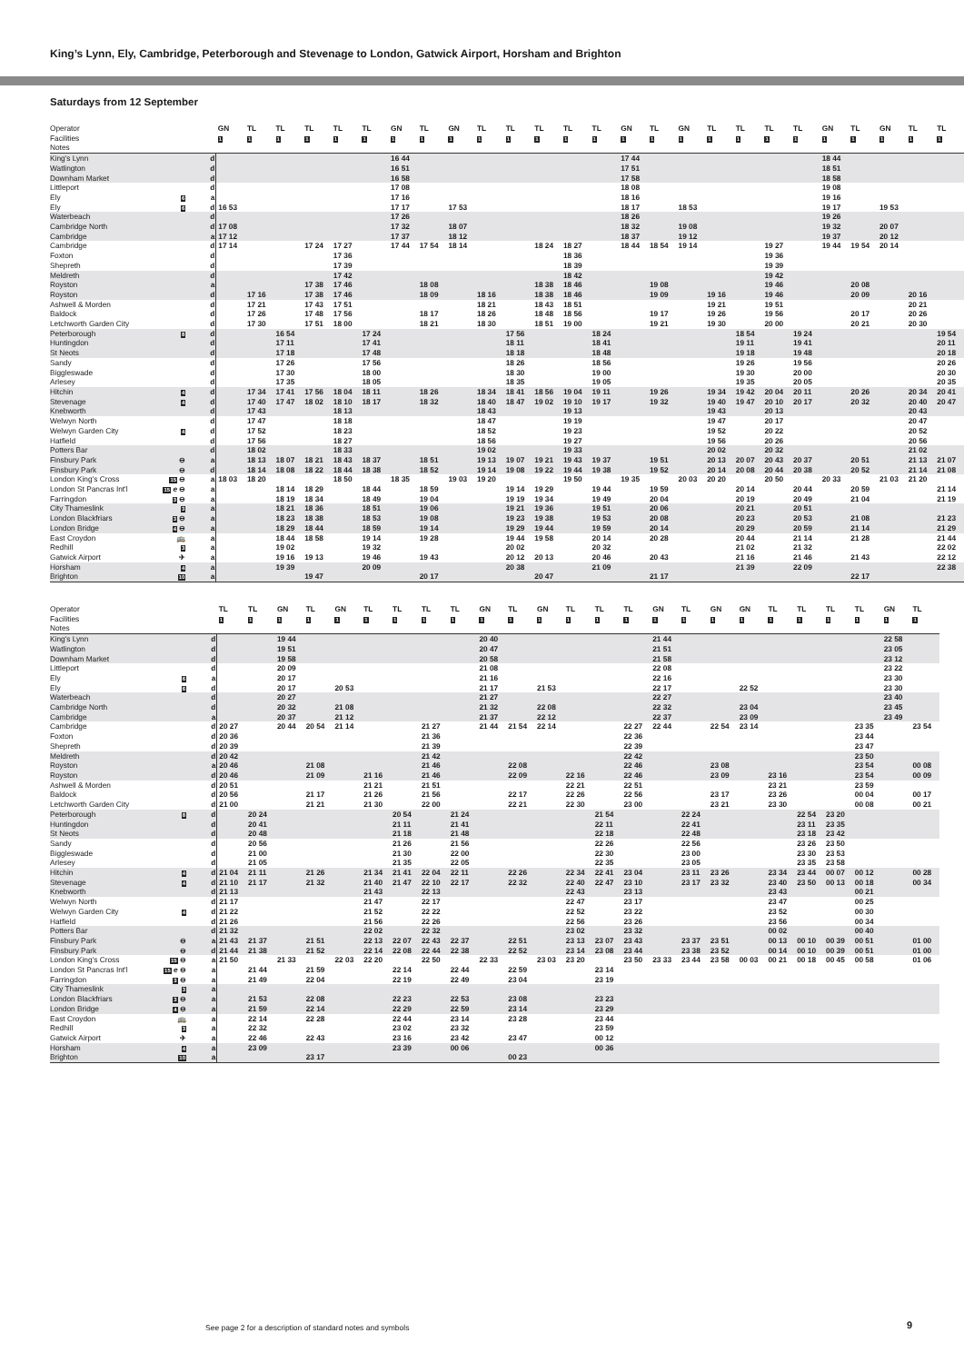King’s Lynn, Ely, Cambridge, Peterborough and Stevenage to London, Gatwick Airport, Horsham and Brighton
Saturdays from 12 September
| Operator | | | GN | TL | TL | TL | TL | TL | GN | TL | GN | TL | TL | TL | TL | TL | GN | TL | GN | TL | TL | TL | TL | GN | TL | GN | TL | TL |
| Facilities | | | 1 | 1 | 1 | 1 | 1 | 1 | 1 | 1 | 1 | 1 | 1 | 1 | 1 | 1 | 1 | 1 | 1 | 1 | 1 | 1 | 1 | 1 | 1 | 1 | 1 | 1 |
| Notes | | | | | | | | | | | | | | | | | | | | | | | | | | | | |
| King's Lynn | | d | | | | | | | 16 44 | | | | | | | | 17 44 | | | | | | | 18 44 | | | | |
| Watlington | | d | | | | | | | 16 51 | | | | | | | | 17 51 | | | | | | | 18 51 | | | | |
| Downham Market | | d | | | | | | | 16 58 | | | | | | | | 17 58 | | | | | | | 18 58 | | | | |
| Littleport | | d | | | | | | | 17 08 | | | | | | | | 18 08 | | | | | | | 19 08 | | | | |
| Ely | 6 | a | | | | | | | 17 16 | | | | | | | | 18 16 | | | | | | | 19 16 | | | | |
| Ely | 6 | d | 16 53 | | | | | | 17 17 | | 17 53 | | | | | | 18 17 | | 18 53 | | | | | 19 17 | | 19 53 | | |
| Waterbeach | | d | | | | | | | 17 26 | | | | | | | | 18 26 | | | | | | | 19 26 | | | | |
| Cambridge North | | d | 17 08 | | | | | | 17 32 | | 18 07 | | | | | | 18 32 | | 19 08 | | | | | 19 32 | | 20 07 | | |
| Cambridge | | a | 17 12 | | | | | | 17 37 | | 18 12 | | | | | | 18 37 | | 19 12 | | | | | 19 37 | | 20 12 | | |
| Cambridge | | d | 17 14 | | | 17 24 | 17 27 | | 17 44 | 17 54 | 18 14 | | | 18 24 | 18 27 | | 18 44 | 18 54 | 19 14 | | | 19 27 | | 19 44 | 19 54 | 20 14 | | |
| Foxton | | d | | | | | 17 36 | | | | | | | | 18 36 | | | | | | | 19 36 | | | | | | |
| Shepreth | | d | | | | | 17 39 | | | | | | | | 18 39 | | | | | | | 19 39 | | | | | | |
| Meldreth | | d | | | | | 17 42 | | | | | | | | 18 42 | | | | | | | 19 42 | | | | | | |
| Royston | | a | | | | 17 38 | 17 46 | | | 18 08 | | | | 18 38 | 18 46 | | | 19 08 | | | | 19 46 | | | 20 08 | | | |
| Royston | | d | | 17 16 | | 17 38 | 17 46 | | | 18 09 | | 18 16 | | 18 38 | 18 46 | | | 19 09 | | 19 16 | | 19 46 | | | 20 09 | | 20 16 | |
| Ashwell & Morden | | d | | 17 21 | | 17 43 | 17 51 | | | | | 18 21 | | 18 43 | 18 51 | | | | | 19 21 | | 19 51 | | | | | 20 21 | |
| Baldock | | d | | 17 26 | | 17 48 | 17 56 | | | 18 17 | | 18 26 | | 18 48 | 18 56 | | | 19 17 | | 19 26 | | 19 56 | | | 20 17 | | 20 26 | |
| Letchworth Garden City | | d | | 17 30 | | 17 51 | 18 00 | | | 18 21 | | 18 30 | | 18 51 | 19 00 | | | 19 21 | | 19 30 | | 20 00 | | | 20 21 | | 20 30 | |
| Peterborough | 8 | d | | | 16 54 | | | 17 24 | | | | | 17 56 | | | 18 24 | | | | | 18 54 | | 19 24 | | | | | 19 54 |
| Huntingdon | | d | | | 17 11 | | | 17 41 | | | | | 18 11 | | | 18 41 | | | | | 19 11 | | 19 41 | | | | | 20 11 |
| St Neots | | d | | | 17 18 | | | 17 48 | | | | | 18 18 | | | 18 48 | | | | | 19 18 | | 19 48 | | | | | 20 18 |
| Sandy | | d | | | 17 26 | | | 17 56 | | | | | 18 26 | | | 18 56 | | | | | 19 26 | | 19 56 | | | | | 20 26 |
| Biggleswade | | d | | | 17 30 | | | 18 00 | | | | | 18 30 | | | 19 00 | | | | | 19 30 | | 20 00 | | | | | 20 30 |
| Arlesey | | d | | | 17 35 | | | 18 05 | | | | | 18 35 | | | 19 05 | | | | | 19 35 | | 20 05 | | | | | 20 35 |
| Hitchin | 4 | d | | 17 34 | 17 41 | 17 56 | 18 04 | 18 11 | | 18 26 | | 18 34 | 18 41 | 18 56 | 19 04 | 19 11 | | 19 26 | | 19 34 | 19 42 | 20 04 | 20 11 | | 20 26 | | 20 34 | 20 41 |
| Stevenage | 4 | d | | 17 40 | 17 47 | 18 02 | 18 10 | 18 17 | | 18 32 | | 18 40 | 18 47 | 19 02 | 19 10 | 19 17 | | 19 32 | | 19 40 | 19 47 | 20 10 | 20 17 | | 20 32 | | 20 40 | 20 47 |
| Knebworth | | d | | 17 43 | | | 18 13 | | | | | 18 43 | | | 19 13 | | | | | 19 43 | | 20 13 | | | | | 20 43 | |
| Welwyn North | | d | | 17 47 | | | 18 18 | | | | | 18 47 | | | 19 19 | | | | | 19 47 | | 20 17 | | | | | 20 47 | |
| Welwyn Garden City | 4 | d | | 17 52 | | | 18 23 | | | | | 18 52 | | | 19 23 | | | | | 19 52 | | 20 22 | | | | | 20 52 | |
| Hatfield | | d | | 17 56 | | | 18 27 | | | | | 18 56 | | | 19 27 | | | | | 19 56 | | 20 26 | | | | | 20 56 | |
| Potters Bar | | d | | 18 02 | | | 18 33 | | | | | 19 02 | | | 19 33 | | | | | 20 02 | | 20 32 | | | | | 21 02 | |
| Finsbury Park | ⊖ | a | | 18 13 | 18 07 | 18 21 | 18 43 | 18 37 | | 18 51 | | 19 13 | 19 07 | 19 21 | 19 43 | 19 37 | | 19 51 | | 20 13 | 20 07 | 20 43 | 20 37 | | 20 51 | | 21 13 | 21 07 |
| Finsbury Park | ⊖ | d | | 18 14 | 18 08 | 18 22 | 18 44 | 18 38 | | 18 52 | | 19 14 | 19 08 | 19 22 | 19 44 | 19 38 | | 19 52 | | 20 14 | 20 08 | 20 44 | 20 38 | | 20 52 | | 21 14 | 21 08 |
| London King's Cross | 15 ⊖ | a | 18 03 | 18 20 | | | 18 50 | | 18 35 | | 19 03 | 19 20 | | | 19 50 | | 19 35 | | 20 03 | 20 20 | | 20 50 | | 20 33 | | 21 03 | 21 20 | |
| London St Pancras Int'l | 15 e ⊖ | a | | | 18 14 | 18 29 | | 18 44 | | 18 59 | | | 19 14 | 19 29 | | 19 44 | | 19 59 | | | 20 14 | | 20 44 | | 20 59 | | | 21 14 |
| Farringdon | 3 ⊖ | a | | | 18 19 | 18 34 | | 18 49 | | 19 04 | | | 19 19 | 19 34 | | 19 49 | | 20 04 | | | 20 19 | | 20 49 | | 21 04 | | | 21 19 |
| City Thameslink | 3 | a | | | 18 21 | 18 36 | | 18 51 | | 19 06 | | | 19 21 | 19 36 | | 19 51 | | 20 06 | | | 20 21 | | 20 51 | | | | | |
| London Blackfriars | 3 ⊖ | a | | | 18 23 | 18 38 | | 18 53 | | 19 08 | | | 19 23 | 19 38 | | 19 53 | | 20 08 | | | 20 23 | | 20 53 | | 21 08 | | | 21 23 |
| London Bridge | 4 ⊖ | a | | | 18 29 | 18 44 | | 18 59 | | 19 14 | | | 19 29 | 19 44 | | 19 59 | | 20 14 | | | 20 29 | | 20 59 | | 21 14 | | | 21 29 |
| East Croydon | 🚌 | a | | | 18 44 | 18 58 | | 19 14 | | 19 28 | | | 19 44 | 19 58 | | 20 14 | | 20 28 | | | 20 44 | | 21 14 | | 21 28 | | | 21 44 |
| Redhill | 3 | a | | | 19 02 | | | 19 32 | | | | | 20 02 | | | 20 32 | | | | | 21 02 | | 21 32 | | | | | 22 02 |
| Gatwick Airport | ✈ | a | | | 19 16 | 19 13 | | 19 46 | | 19 43 | | | 20 12 | 20 13 | | 20 46 | | 20 43 | | | 21 16 | | 21 46 | | 21 43 | | | 22 12 |
| Horsham | 4 | a | | | 19 39 | | | 20 09 | | | | | 20 38 | | | 21 09 | | | | | 21 39 | | 22 09 | | | | | 22 38 |
| Brighton | 10 | a | | | | 19 47 | | | | 20 17 | | | | 20 47 | | | | 21 17 | | | | | | | 22 17 | | | |
| Operator | | | TL | TL | GN | TL | GN | TL | TL | TL | TL | GN | TL | GN | TL | TL | TL | GN | TL | GN | GN | TL | TL | TL | TL | GN | TL |
| Facilities | | | 1 | 1 | 1 | 1 | 1 | 1 | 1 | 1 | 1 | 1 | 1 | 1 | 1 | 1 | 1 | 1 | 1 | 1 | 1 | 1 | 1 | 1 | 1 | 1 | 1 |
| Notes | | | | | | | | | | | | | | | | | | | | | | | | | | | |
| King's Lynn | | d | | | 19 44 | | | | | | | 20 40 | | | | | | 21 44 | | | | | | | | 22 58 | |
| Watlington | | d | | | 19 51 | | | | | | | 20 47 | | | | | | 21 51 | | | | | | | | 23 05 | |
| Downham Market | | d | | | 19 58 | | | | | | | 20 58 | | | | | | 21 58 | | | | | | | | 23 12 | |
| Littleport | | d | | | 20 09 | | | | | | | 21 08 | | | | | | 22 08 | | | | | | | | 23 22 | |
| Ely | 6 | a | | | 20 17 | | | | | | | 21 16 | | | | | | 22 16 | | | | | | | | 23 30 | |
| Ely | 6 | d | | | 20 17 | | 20 53 | | | | | 21 17 | | 21 53 | | | | 22 17 | | | 22 52 | | | | | 23 30 | |
| Waterbeach | | d | | | 20 27 | | | | | | | 21 27 | | | | | | 22 27 | | | | | | | | 23 40 | |
| Cambridge North | | d | | | 20 32 | | 21 08 | | | | | 21 32 | | 22 08 | | | | 22 32 | | | 23 04 | | | | | 23 45 | |
| Cambridge | | a | | | 20 37 | | 21 12 | | | | | 21 37 | | 22 12 | | | | 22 37 | | | 23 09 | | | | | 23 49 | |
| Cambridge | | d | 20 27 | | 20 44 | 20 54 | 21 14 | | | 21 27 | | 21 44 | 21 54 | 22 14 | | | 22 27 | 22 44 | | 22 54 | 23 14 | | | | 23 35 | | 23 54 |
| Foxton | | d | 20 36 | | | | | | | 21 36 | | | | | | | 22 36 | | | | | | | | 23 44 | | |
| Shepreth | | d | 20 39 | | | | | | | 21 39 | | | | | | | 22 39 | | | | | | | | 23 47 | | |
| Meldreth | | d | 20 42 | | | | | | | 21 42 | | | | | | | 22 42 | | | | | | | | 23 50 | | |
| Royston | | a | 20 46 | | | 21 08 | | | | 21 46 | | | 22 08 | | | | 22 46 | | | 23 08 | | | | | 23 54 | | 00 08 |
| Royston | | d | 20 46 | | | 21 09 | | 21 16 | | 21 46 | | | 22 09 | | 22 16 | | 22 46 | | | 23 09 | | 23 16 | | | 23 54 | | 00 09 |
| Ashwell & Morden | | d | 20 51 | | | | | 21 21 | | 21 51 | | | | | 22 21 | | 22 51 | | | | | 23 21 | | | 23 59 | | |
| Baldock | | d | 20 56 | | | 21 17 | | 21 26 | | 21 56 | | | 22 17 | | 22 26 | | 22 56 | | | 23 17 | | 23 26 | | | 00 04 | | 00 17 |
| Letchworth Garden City | | d | 21 00 | | | 21 21 | | 21 30 | | 22 00 | | | 22 21 | | 22 30 | | 23 00 | | | 23 21 | | 23 30 | | | 00 08 | | 00 21 |
| Peterborough | 8 | d | | 20 24 | | | | | 20 54 | | 21 24 | | | | | 21 54 | | | 22 24 | | | | 22 54 | 23 20 | | | |
| Huntingdon | | d | | 20 41 | | | | | 21 11 | | 21 41 | | | | | 22 11 | | | 22 41 | | | | 23 11 | 23 35 | | | |
| St Neots | | d | | 20 48 | | | | | 21 18 | | 21 48 | | | | | 22 18 | | | 22 48 | | | | 23 18 | 23 42 | | | |
| Sandy | | d | | 20 56 | | | | | 21 26 | | 21 56 | | | | | 22 26 | | | 22 56 | | | | 23 26 | 23 50 | | | |
| Biggleswade | | d | | 21 00 | | | | | 21 30 | | 22 00 | | | | | 22 30 | | | 23 00 | | | | 23 30 | 23 53 | | | |
| Arlesey | | d | | 21 05 | | | | | 21 35 | | 22 05 | | | | | 22 35 | | | 23 05 | | | | 23 35 | 23 58 | | | |
| Hitchin | 4 | d | 21 04 | 21 11 | | 21 26 | | 21 34 | 21 41 | 22 04 | 22 11 | | 22 26 | | 22 34 | 22 41 | 23 04 | | 23 11 | 23 26 | | 23 34 | 23 44 | 00 07 | 00 12 | | 00 28 |
| Stevenage | 4 | d | 21 10 | 21 17 | | 21 32 | | 21 40 | 21 47 | 22 10 | 22 17 | | 22 32 | | 22 40 | 22 47 | 23 10 | | 23 17 | 23 32 | | 23 40 | 23 50 | 00 13 | 00 18 | | 00 34 |
| Knebworth | | d | 21 13 | | | | | 21 43 | | 22 13 | | | | | 22 43 | | 23 13 | | | | | 23 43 | | | 00 21 | | |
| Welwyn North | | d | 21 17 | | | | | 21 47 | | 22 17 | | | | | 22 47 | | 23 17 | | | | | 23 47 | | | 00 25 | | |
| Welwyn Garden City | 4 | d | 21 22 | | | | | 21 52 | | 22 22 | | | | | 22 52 | | 23 22 | | | | | 23 52 | | | 00 30 | | |
| Hatfield | | d | 21 26 | | | | | 21 56 | | 22 26 | | | | | 22 56 | | 23 26 | | | | | 23 56 | | | 00 34 | | |
| Potters Bar | | d | 21 32 | | | | | 22 02 | | 22 32 | | | | | 23 02 | | 23 32 | | | | | 00 02 | | | 00 40 | | |
| Finsbury Park | ⊖ | a | 21 43 | 21 37 | | 21 51 | | 22 13 | 22 07 | 22 43 | 22 37 | | 22 51 | | 23 13 | 23 07 | 23 43 | | 23 37 | 23 51 | | 00 13 | 00 10 | 00 39 | 00 51 | | 01 00 |
| Finsbury Park | ⊖ | d | 21 44 | 21 38 | | 21 52 | | 22 14 | 22 08 | 22 44 | 22 38 | | 22 52 | | 23 14 | 23 08 | 23 44 | | 23 38 | 23 52 | | 00 14 | 00 10 | 00 39 | 00 51 | | 01 00 |
| London King's Cross | 15 ⊖ | a | 21 50 | | 21 33 | | 22 03 | 22 20 | | 22 50 | | 22 33 | | 23 03 | 23 20 | | 23 50 | 23 33 | 23 44 | 23 58 | 00 03 | 00 21 | 00 18 | 00 45 | 00 58 | | 01 06 |
| London St Pancras Int'l | 15 e ⊖ | a | | 21 44 | | 21 59 | | | 22 14 | | 22 44 | | 22 59 | | | 23 14 | | | | | | | | | | | |
| Farringdon | 3 ⊖ | a | | 21 49 | | 22 04 | | | 22 19 | | 22 49 | | 23 04 | | | 23 19 | | | | | | | | | | | |
| City Thameslink | 3 | a | | | | | | | | | | | | | | | | | | | | | | | | | |
| London Blackfriars | 3 ⊖ | a | | 21 53 | | 22 08 | | | 22 23 | | 22 53 | | 23 08 | | | 23 23 | | | | | | | | | | | |
| London Bridge | 4 ⊖ | a | | 21 59 | | 22 14 | | | 22 29 | | 22 59 | | 23 14 | | | 23 29 | | | | | | | | | | | |
| East Croydon | 🚌 | a | | 22 14 | | 22 28 | | | 22 44 | | 23 14 | | 23 28 | | | 23 44 | | | | | | | | | | | |
| Redhill | 3 | a | | 22 32 | | | | | 23 02 | | 23 32 | | | | | 23 59 | | | | | | | | | | | |
| Gatwick Airport | ✈ | a | | 22 46 | | 22 43 | | | 23 16 | | 23 42 | | 23 47 | | | 00 12 | | | | | | | | | | | |
| Horsham | 4 | a | | 23 09 | | | | | 23 39 | | 00 06 | | | | | 00 36 | | | | | | | | | | | |
| Brighton | 10 | a | | | | 23 17 | | | | | | | 00 23 | | | | | | | | | | | | | | |
See page 2 for a description of standard notes and symbols
9